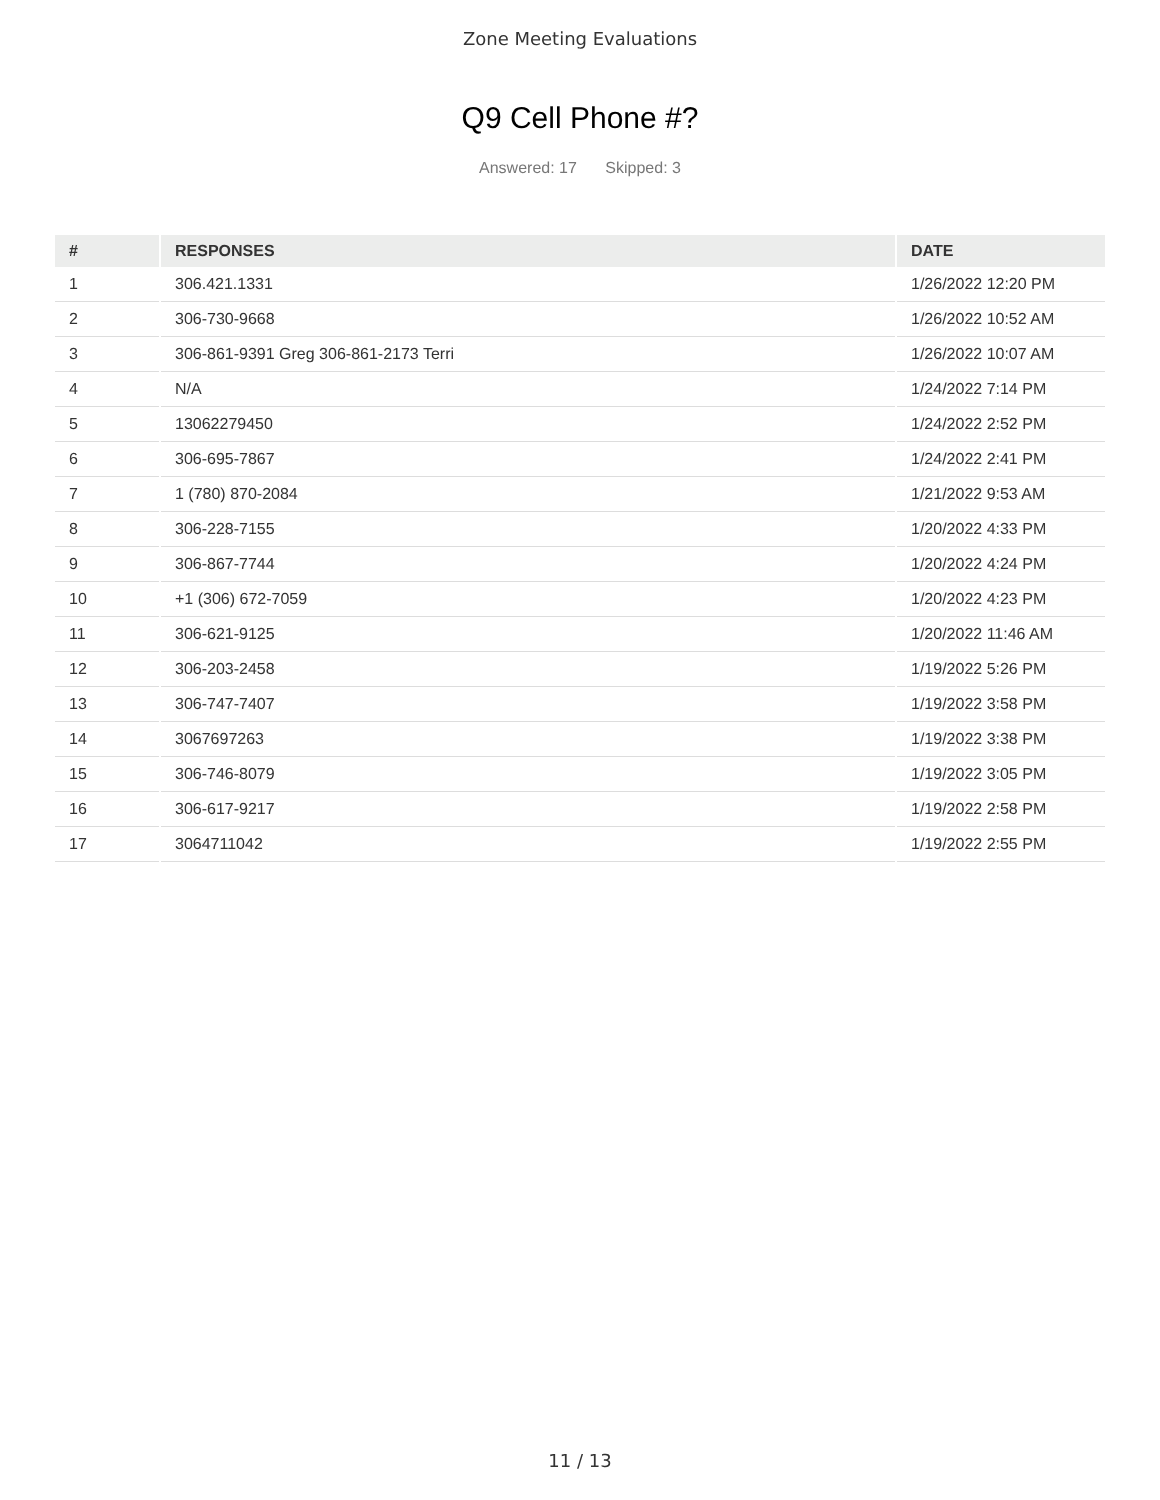Zone Meeting Evaluations
Q9 Cell Phone #?
Answered: 17 Skipped: 3
| # | RESPONSES | DATE |
| --- | --- | --- |
| 1 | 306.421.1331 | 1/26/2022 12:20 PM |
| 2 | 306-730-9668 | 1/26/2022 10:52 AM |
| 3 | 306-861-9391 Greg 306-861-2173 Terri | 1/26/2022 10:07 AM |
| 4 | N/A | 1/24/2022 7:14 PM |
| 5 | 13062279450 | 1/24/2022 2:52 PM |
| 6 | 306-695-7867 | 1/24/2022 2:41 PM |
| 7 | 1 (780) 870-2084 | 1/21/2022 9:53 AM |
| 8 | 306-228-7155 | 1/20/2022 4:33 PM |
| 9 | 306-867-7744 | 1/20/2022 4:24 PM |
| 10 | +1 (306) 672-7059 | 1/20/2022 4:23 PM |
| 11 | 306-621-9125 | 1/20/2022 11:46 AM |
| 12 | 306-203-2458 | 1/19/2022 5:26 PM |
| 13 | 306-747-7407 | 1/19/2022 3:58 PM |
| 14 | 3067697263 | 1/19/2022 3:38 PM |
| 15 | 306-746-8079 | 1/19/2022 3:05 PM |
| 16 | 306-617-9217 | 1/19/2022 2:58 PM |
| 17 | 3064711042 | 1/19/2022 2:55 PM |
11 / 13